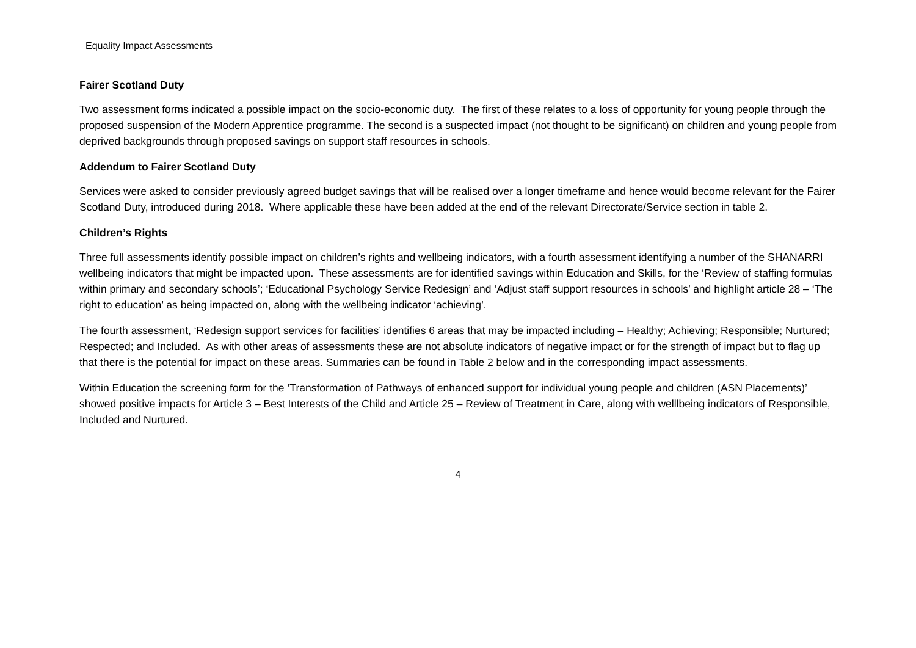Equality Impact Assessments
Fairer Scotland Duty
Two assessment forms indicated a possible impact on the socio-economic duty. The first of these relates to a loss of opportunity for young people through the proposed suspension of the Modern Apprentice programme. The second is a suspected impact (not thought to be significant) on children and young people from deprived backgrounds through proposed savings on support staff resources in schools.
Addendum to Fairer Scotland Duty
Services were asked to consider previously agreed budget savings that will be realised over a longer timeframe and hence would become relevant for the Fairer Scotland Duty, introduced during 2018. Where applicable these have been added at the end of the relevant Directorate/Service section in table 2.
Children’s Rights
Three full assessments identify possible impact on children’s rights and wellbeing indicators, with a fourth assessment identifying a number of the SHANARRI wellbeing indicators that might be impacted upon. These assessments are for identified savings within Education and Skills, for the ‘Review of staffing formulas within primary and secondary schools’; ‘Educational Psychology Service Redesign’ and ‘Adjust staff support resources in schools’ and highlight article 28 – ‘The right to education’ as being impacted on, along with the wellbeing indicator ‘achieving’.
The fourth assessment, ‘Redesign support services for facilities’ identifies 6 areas that may be impacted including – Healthy; Achieving; Responsible; Nurtured; Respected; and Included. As with other areas of assessments these are not absolute indicators of negative impact or for the strength of impact but to flag up that there is the potential for impact on these areas. Summaries can be found in Table 2 below and in the corresponding impact assessments.
Within Education the screening form for the ‘Transformation of Pathways of enhanced support for individual young people and children (ASN Placements)’ showed positive impacts for Article 3 – Best Interests of the Child and Article 25 – Review of Treatment in Care, along with welllbeing indicators of Responsible, Included and Nurtured.
4